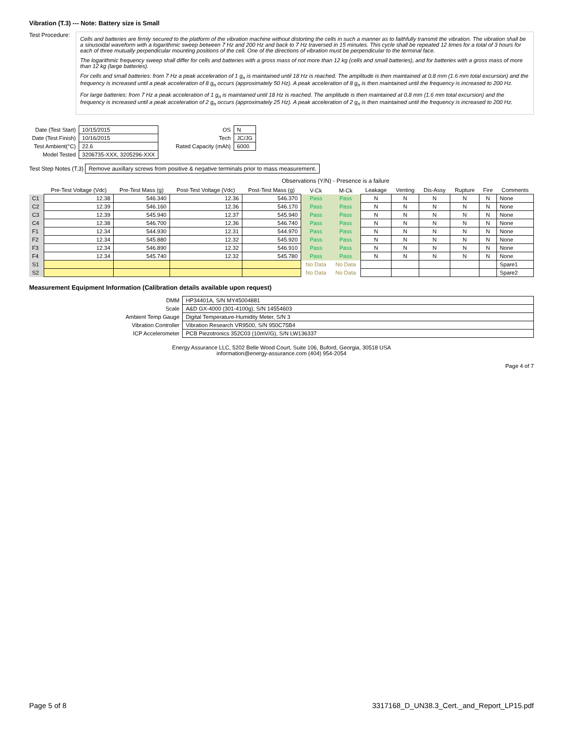Vibration (T.3) --- Note: Battery size is Small
Test Procedure:
Cells and batteries are firmly secured to the platform of the vibration machine without distorting the cells in such a manner as to faithfully transmit the vibration. The vibration shall be a sinusoidal waveform with a logarithmic sweep between 7 Hz and 200 Hz and back to 7 Hz traversed in 15 minutes. This cycle shall be repeated 12 times for a total of 3 hours for each of three mutually perpendicular mounting positions of the cell. One of the directions of vibration must be perpendicular to the terminal face.
The logarithmic frequency sweep shall differ for cells and batteries with a gross mass of not more than 12 kg (cells and small batteries), and for batteries with a gross mass of more than 12 kg (large batteries).
For cells and small batteries: from 7 Hz a peak acceleration of 1 g<sub>n</sub> is maintained until 18 Hz is reached. The amplitude is then maintained at 0.8 mm (1.6 mm total excursion) and the frequency is increased until a peak acceleration of 8 g<sub>n</sub> occurs (approximately 50 Hz). A peak acceleration of 8 g<sub>n</sub> is then maintained until the frequency is increased to 200 Hz.
For large batteries: from 7 Hz a peak acceleration of 1 g<sub>n</sub> is maintained until 18 Hz is reached. The amplitude is then maintained at 0.8 mm (1.6 mm total excursion) and the frequency is increased until a peak acceleration of 2 g<sub>n</sub> occurs (approximately 25 Hz). A peak acceleration of 2 g<sub>n</sub> is then maintained until the frequency is increased to 200 Hz.
| Date (Test Start) | 10/15/2015 |
| Date (Test Finish) | 10/16/2015 |
| Test Ambient(°C) | 22.6 |
| Model Tested | 3206735-XXX, 3205296-XXX |
| OS | N |
| Tech | JC/JG |
| Rated Capacity (mAh) | 6000 |
Test Step Notes (T.3) Remove auxillary screws from positive & negative terminals prior to mass measurement.
Observations (Y/N) - Presence is a failure
| | Pre-Test Voltage (Vdc) | Pre-Test Mass (g) | Post-Test Voltage (Vdc) | Post-Test Mass (g) | V-Ck | M-Ck | Leakage | Venting | Dis-Assy | Rupture | Fire | Comments |
| --- | --- | --- | --- | --- | --- | --- | --- | --- | --- | --- | --- | --- |
| C1 | 12.38 | 546.340 | 12.36 | 546.370 | Pass | Pass | N | N | N | N | N | None |
| C2 | 12.39 | 546.160 | 12.36 | 546.170 | Pass | Pass | N | N | N | N | N | None |
| C3 | 12.39 | 545.940 | 12.37 | 545.940 | Pass | Pass | N | N | N | N | N | None |
| C4 | 12.38 | 546.700 | 12.36 | 546.740 | Pass | Pass | N | N | N | N | N | None |
| F1 | 12.34 | 544.930 | 12.31 | 544.970 | Pass | Pass | N | N | N | N | N | None |
| F2 | 12.34 | 545.880 | 12.32 | 545.920 | Pass | Pass | N | N | N | N | N | None |
| F3 | 12.34 | 546.890 | 12.32 | 546.910 | Pass | Pass | N | N | N | N | N | None |
| F4 | 12.34 | 545.740 | 12.32 | 545.780 | Pass | Pass | N | N | N | N | N | None |
| S1 | | | | | No Data | No Data | | | | | | Spare1 |
| S2 | | | | | No Data | No Data | | | | | | Spare2 |
Measurement Equipment Information (Calibration details available upon request)
| DMM | HP34401A, S/N MY45004881 |
| Scale | A&D GX-4000 (301-4100g), S/N 14554603 |
| Ambient Temp Gauge | Digital Temperature-Humidity Meter, S/N 3 |
| Vibration Controller | Vibration Research VR9500, S/N 950C75B4 |
| ICP Accelerometer | PCB Piezotronics 352C03 (10mV/G), S/N LW136337 |
Energy Assurance LLC, 5202 Belle Wood Court, Suite 106, Buford, Georgia, 30518 USA
information@energy-assurance.com (404) 954-2054
Page 4 of 7
Page 5 of 8 3317168_D_UN38.3_Cert._and_Report_LP15.pdf